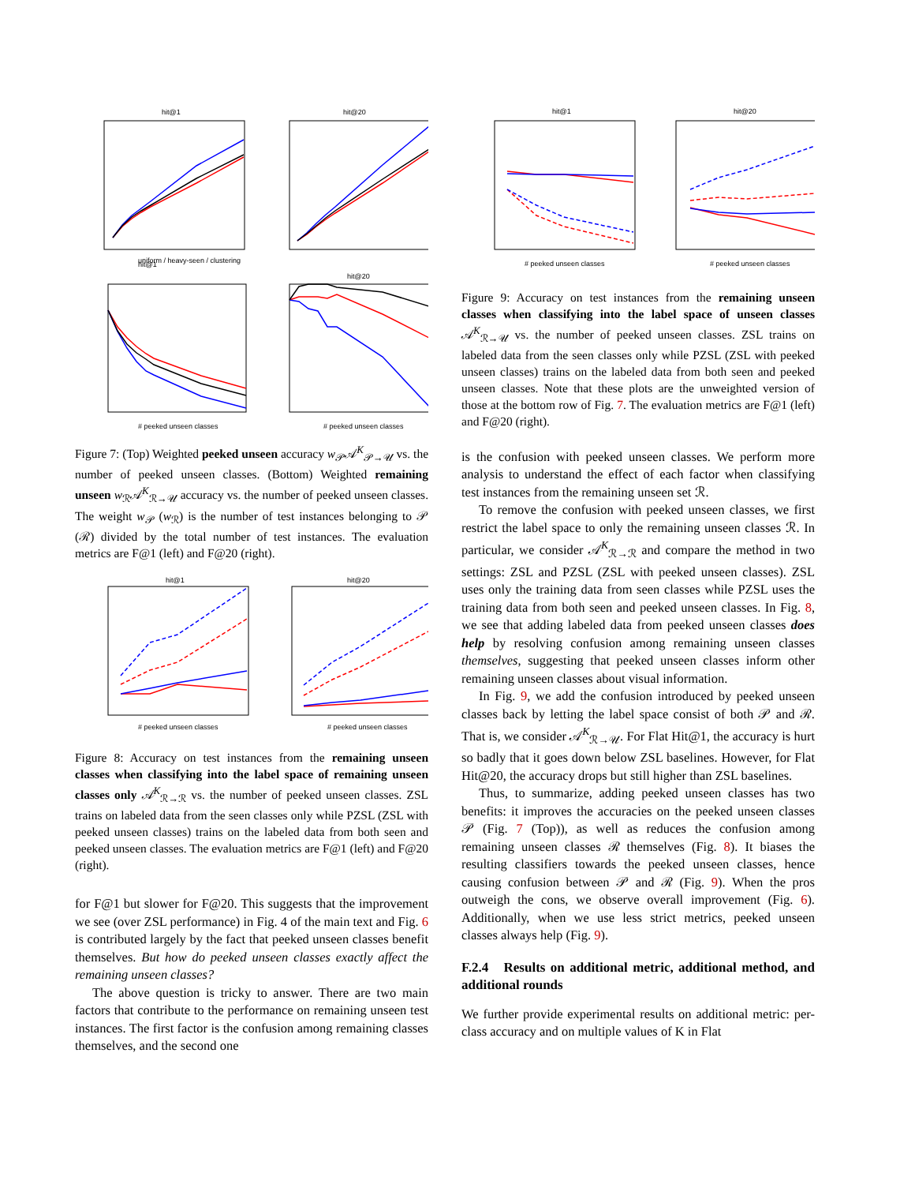hit@1
hit@20
hit@1
hit@20
uniform / heavy-seen / clustering
# peeked unseen classes
# peeked unseen classes
Figure 7: (Top) Weighted peeked unseen accuracy w<sub>𝒫</sub>𝒜<sup>K</sup><sub>𝒫→𝒰</sub> vs. the number of peeked unseen classes. (Bottom) Weighted remaining unseen w<sub>ℛ</sub>𝒜<sup>K</sup><sub>ℛ→𝒰</sub> accuracy vs. the number of peeked unseen classes. The weight w<sub>𝒫</sub> (w<sub>ℛ</sub>) is the number of test instances belonging to 𝒫 (ℛ) divided by the total number of test instances. The evaluation metrics are F@1 (left) and F@20 (right).
hit@1
hit@20
# peeked unseen classes
# peeked unseen classes
Figure 8: Accuracy on test instances from the remaining unseen classes when classifying into the label space of remaining unseen classes only 𝒜<sup>K</sup><sub>ℛ→ℛ</sub> vs. the number of peeked unseen classes. ZSL trains on labeled data from the seen classes only while PZSL (ZSL with peeked unseen classes) trains on the labeled data from both seen and peeked unseen classes. The evaluation metrics are F@1 (left) and F@20 (right).
for F@1 but slower for F@20. This suggests that the improvement we see (over ZSL performance) in Fig. 4 of the main text and Fig. 6 is contributed largely by the fact that peeked unseen classes benefit themselves. But how do peeked unseen classes exactly affect the remaining unseen classes?
The above question is tricky to answer. There are two main factors that contribute to the performance on remaining unseen test instances. The first factor is the confusion among remaining classes themselves, and the second one
hit@1
hit@20
# peeked unseen classes
# peeked unseen classes
Figure 9: Accuracy on test instances from the remaining unseen classes when classifying into the label space of unseen classes 𝒜<sup>K</sup><sub>ℛ→𝒰</sub> vs. the number of peeked unseen classes. ZSL trains on labeled data from the seen classes only while PZSL (ZSL with peeked unseen classes) trains on the labeled data from both seen and peeked unseen classes. Note that these plots are the unweighted version of those at the bottom row of Fig. 7. The evaluation metrics are F@1 (left) and F@20 (right).
is the confusion with peeked unseen classes. We perform more analysis to understand the effect of each factor when classifying test instances from the remaining unseen set ℛ.
To remove the confusion with peeked unseen classes, we first restrict the label space to only the remaining unseen classes ℛ. In particular, we consider 𝒜<sup>K</sup><sub>ℛ→ℛ</sub> and compare the method in two settings: ZSL and PZSL (ZSL with peeked unseen classes). ZSL uses only the training data from seen classes while PZSL uses the training data from both seen and peeked unseen classes. In Fig. 8, we see that adding labeled data from peeked unseen classes does help by resolving confusion among remaining unseen classes themselves, suggesting that peeked unseen classes inform other remaining unseen classes about visual information.
In Fig. 9, we add the confusion introduced by peeked unseen classes back by letting the label space consist of both 𝒫 and ℛ. That is, we consider 𝒜<sup>K</sup><sub>ℛ→𝒰</sub>. For Flat Hit@1, the accuracy is hurt so badly that it goes down below ZSL baselines. However, for Flat Hit@20, the accuracy drops but still higher than ZSL baselines.
Thus, to summarize, adding peeked unseen classes has two benefits: it improves the accuracies on the peeked unseen classes 𝒫 (Fig. 7 (Top)), as well as reduces the confusion among remaining unseen classes ℛ themselves (Fig. 8). It biases the resulting classifiers towards the peeked unseen classes, hence causing confusion between 𝒫 and ℛ (Fig. 9). When the pros outweigh the cons, we observe overall improvement (Fig. 6). Additionally, when we use less strict metrics, peeked unseen classes always help (Fig. 9).
F.2.4 Results on additional metric, additional method, and additional rounds
We further provide experimental results on additional metric: per-class accuracy and on multiple values of K in Flat